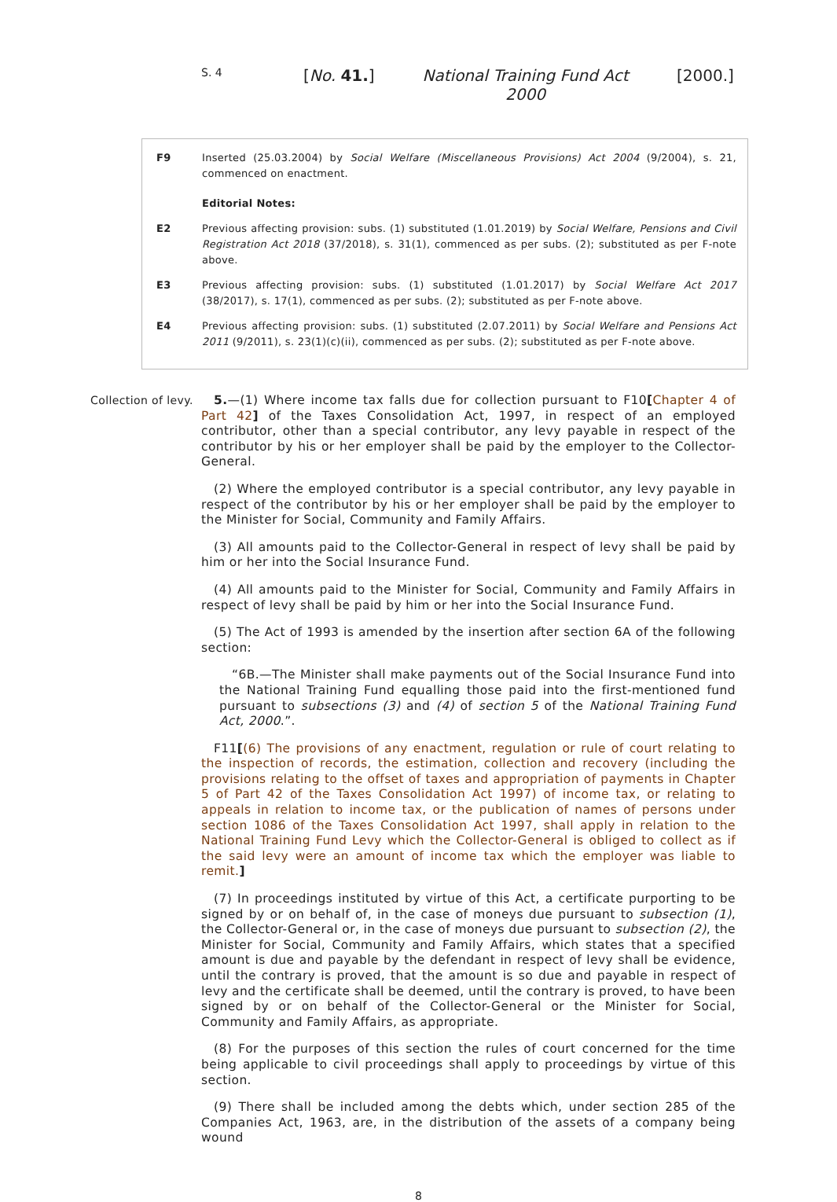S. 4
[No. 41.] National Training Fund Act 2000
[2000.]
F9 Inserted (25.03.2004) by Social Welfare (Miscellaneous Provisions) Act 2004 (9/2004), s. 21, commenced on enactment.
Editorial Notes:
E2 Previous affecting provision: subs. (1) substituted (1.01.2019) by Social Welfare, Pensions and Civil Registration Act 2018 (37/2018), s. 31(1), commenced as per subs. (2); substituted as per F-note above.
E3 Previous affecting provision: subs. (1) substituted (1.01.2017) by Social Welfare Act 2017 (38/2017), s. 17(1), commenced as per subs. (2); substituted as per F-note above.
E4 Previous affecting provision: subs. (1) substituted (2.07.2011) by Social Welfare and Pensions Act 2011 (9/2011), s. 23(1)(c)(ii), commenced as per subs. (2); substituted as per F-note above.
Collection of levy. 5.—(1) Where income tax falls due for collection pursuant to F10[Chapter 4 of Part 42] of the Taxes Consolidation Act, 1997, in respect of an employed contributor, other than a special contributor, any levy payable in respect of the contributor by his or her employer shall be paid by the employer to the Collector-General.
(2) Where the employed contributor is a special contributor, any levy payable in respect of the contributor by his or her employer shall be paid by the employer to the Minister for Social, Community and Family Affairs.
(3) All amounts paid to the Collector-General in respect of levy shall be paid by him or her into the Social Insurance Fund.
(4) All amounts paid to the Minister for Social, Community and Family Affairs in respect of levy shall be paid by him or her into the Social Insurance Fund.
(5) The Act of 1993 is amended by the insertion after section 6A of the following section:
“6B.—The Minister shall make payments out of the Social Insurance Fund into the National Training Fund equalling those paid into the first-mentioned fund pursuant to subsections (3) and (4) of section 5 of the National Training Fund Act, 2000.”.
F11[(6) The provisions of any enactment, regulation or rule of court relating to the inspection of records, the estimation, collection and recovery (including the provisions relating to the offset of taxes and appropriation of payments in Chapter 5 of Part 42 of the Taxes Consolidation Act 1997) of income tax, or relating to appeals in relation to income tax, or the publication of names of persons under section 1086 of the Taxes Consolidation Act 1997, shall apply in relation to the National Training Fund Levy which the Collector-General is obliged to collect as if the said levy were an amount of income tax which the employer was liable to remit.]
(7) In proceedings instituted by virtue of this Act, a certificate purporting to be signed by or on behalf of, in the case of moneys due pursuant to subsection (1), the Collector-General or, in the case of moneys due pursuant to subsection (2), the Minister for Social, Community and Family Affairs, which states that a specified amount is due and payable by the defendant in respect of levy shall be evidence, until the contrary is proved, that the amount is so due and payable in respect of levy and the certificate shall be deemed, until the contrary is proved, to have been signed by or on behalf of the Collector-General or the Minister for Social, Community and Family Affairs, as appropriate.
(8) For the purposes of this section the rules of court concerned for the time being applicable to civil proceedings shall apply to proceedings by virtue of this section.
(9) There shall be included among the debts which, under section 285 of the Companies Act, 1963, are, in the distribution of the assets of a company being wound
8